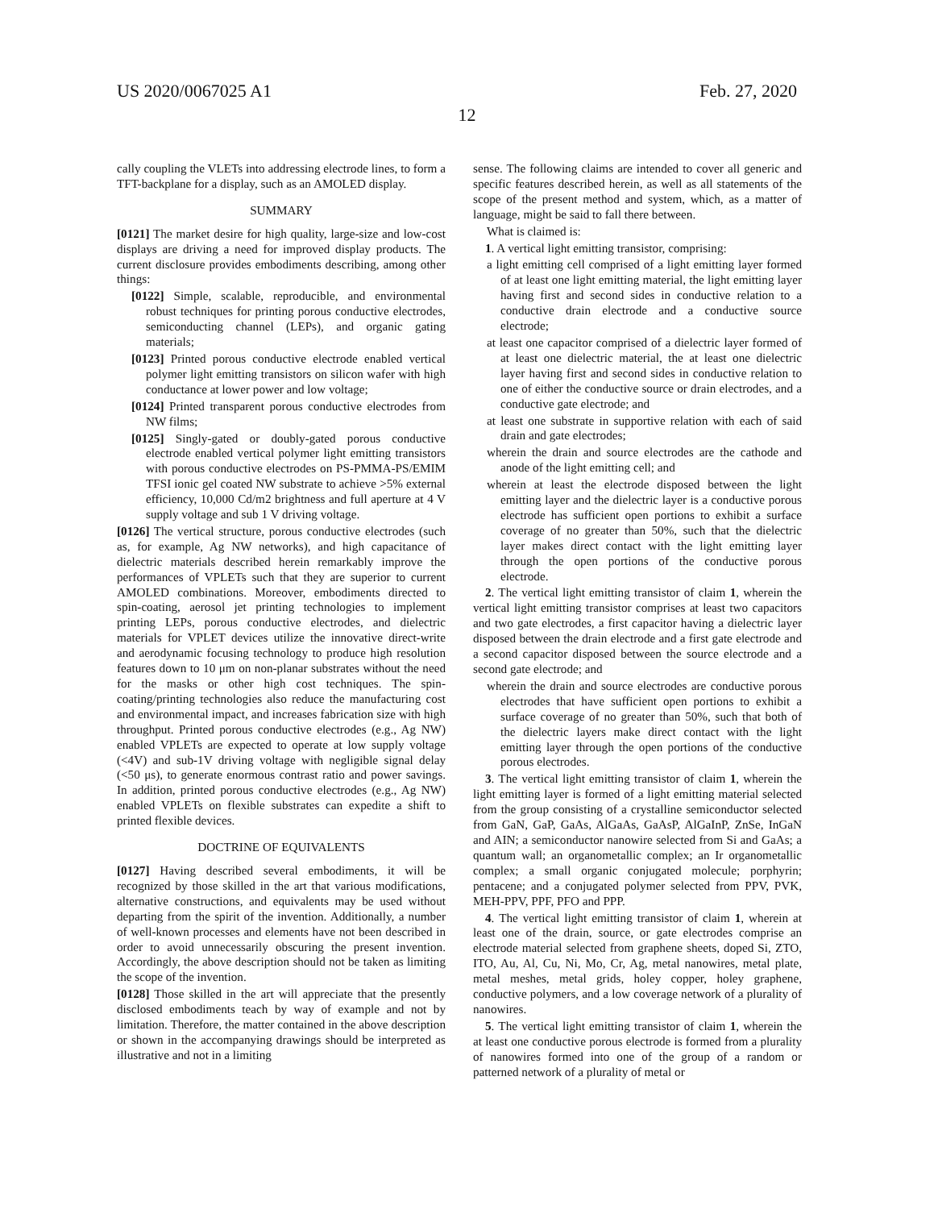US 2020/0067025 A1 Feb. 27, 2020
12
cally coupling the VLETs into addressing electrode lines, to form a TFT-backplane for a display, such as an AMOLED display.
SUMMARY
[0121] The market desire for high quality, large-size and low-cost displays are driving a need for improved display products. The current disclosure provides embodiments describing, among other things:
[0122] Simple, scalable, reproducible, and environmental robust techniques for printing porous conductive electrodes, semiconducting channel (LEPs), and organic gating materials;
[0123] Printed porous conductive electrode enabled vertical polymer light emitting transistors on silicon wafer with high conductance at lower power and low voltage;
[0124] Printed transparent porous conductive electrodes from NW films;
[0125] Singly-gated or doubly-gated porous conductive electrode enabled vertical polymer light emitting transistors with porous conductive electrodes on PS-PMMA-PS/EMIM TFSI ionic gel coated NW substrate to achieve >5% external efficiency, 10,000 Cd/m2 brightness and full aperture at 4 V supply voltage and sub 1 V driving voltage.
[0126] The vertical structure, porous conductive electrodes (such as, for example, Ag NW networks), and high capacitance of dielectric materials described herein remarkably improve the performances of VPLETs such that they are superior to current AMOLED combinations. Moreover, embodiments directed to spin-coating, aerosol jet printing technologies to implement printing LEPs, porous conductive electrodes, and dielectric materials for VPLET devices utilize the innovative direct-write and aerodynamic focusing technology to produce high resolution features down to 10 μm on non-planar substrates without the need for the masks or other high cost techniques. The spin-coating/printing technologies also reduce the manufacturing cost and environmental impact, and increases fabrication size with high throughput. Printed porous conductive electrodes (e.g., Ag NW) enabled VPLETs are expected to operate at low supply voltage (<4V) and sub-1V driving voltage with negligible signal delay (<50 μs), to generate enormous contrast ratio and power savings. In addition, printed porous conductive electrodes (e.g., Ag NW) enabled VPLETs on flexible substrates can expedite a shift to printed flexible devices.
DOCTRINE OF EQUIVALENTS
[0127] Having described several embodiments, it will be recognized by those skilled in the art that various modifications, alternative constructions, and equivalents may be used without departing from the spirit of the invention. Additionally, a number of well-known processes and elements have not been described in order to avoid unnecessarily obscuring the present invention. Accordingly, the above description should not be taken as limiting the scope of the invention.
[0128] Those skilled in the art will appreciate that the presently disclosed embodiments teach by way of example and not by limitation. Therefore, the matter contained in the above description or shown in the accompanying drawings should be interpreted as illustrative and not in a limiting
sense. The following claims are intended to cover all generic and specific features described herein, as well as all statements of the scope of the present method and system, which, as a matter of language, might be said to fall there between.
What is claimed is:
1. A vertical light emitting transistor, comprising:
a light emitting cell comprised of a light emitting layer formed of at least one light emitting material, the light emitting layer having first and second sides in conductive relation to a conductive drain electrode and a conductive source electrode;
at least one capacitor comprised of a dielectric layer formed of at least one dielectric material, the at least one dielectric layer having first and second sides in conductive relation to one of either the conductive source or drain electrodes, and a conductive gate electrode; and
at least one substrate in supportive relation with each of said drain and gate electrodes;
wherein the drain and source electrodes are the cathode and anode of the light emitting cell; and
wherein at least the electrode disposed between the light emitting layer and the dielectric layer is a conductive porous electrode has sufficient open portions to exhibit a surface coverage of no greater than 50%, such that the dielectric layer makes direct contact with the light emitting layer through the open portions of the conductive porous electrode.
2. The vertical light emitting transistor of claim 1, wherein the vertical light emitting transistor comprises at least two capacitors and two gate electrodes, a first capacitor having a dielectric layer disposed between the drain electrode and a first gate electrode and a second capacitor disposed between the source electrode and a second gate electrode; and
wherein the drain and source electrodes are conductive porous electrodes that have sufficient open portions to exhibit a surface coverage of no greater than 50%, such that both of the dielectric layers make direct contact with the light emitting layer through the open portions of the conductive porous electrodes.
3. The vertical light emitting transistor of claim 1, wherein the light emitting layer is formed of a light emitting material selected from the group consisting of a crystalline semiconductor selected from GaN, GaP, GaAs, AlGaAs, GaAsP, AlGaInP, ZnSe, InGaN and AIN; a semiconductor nanowire selected from Si and GaAs; a quantum wall; an organometallic complex; an Ir organometallic complex; a small organic conjugated molecule; porphyrin; pentacene; and a conjugated polymer selected from PPV, PVK, MEH-PPV, PPF, PFO and PPP.
4. The vertical light emitting transistor of claim 1, wherein at least one of the drain, source, or gate electrodes comprise an electrode material selected from graphene sheets, doped Si, ZTO, ITO, Au, Al, Cu, Ni, Mo, Cr, Ag, metal nanowires, metal plate, metal meshes, metal grids, holey copper, holey graphene, conductive polymers, and a low coverage network of a plurality of nanowires.
5. The vertical light emitting transistor of claim 1, wherein the at least one conductive porous electrode is formed from a plurality of nanowires formed into one of the group of a random or patterned network of a plurality of metal or